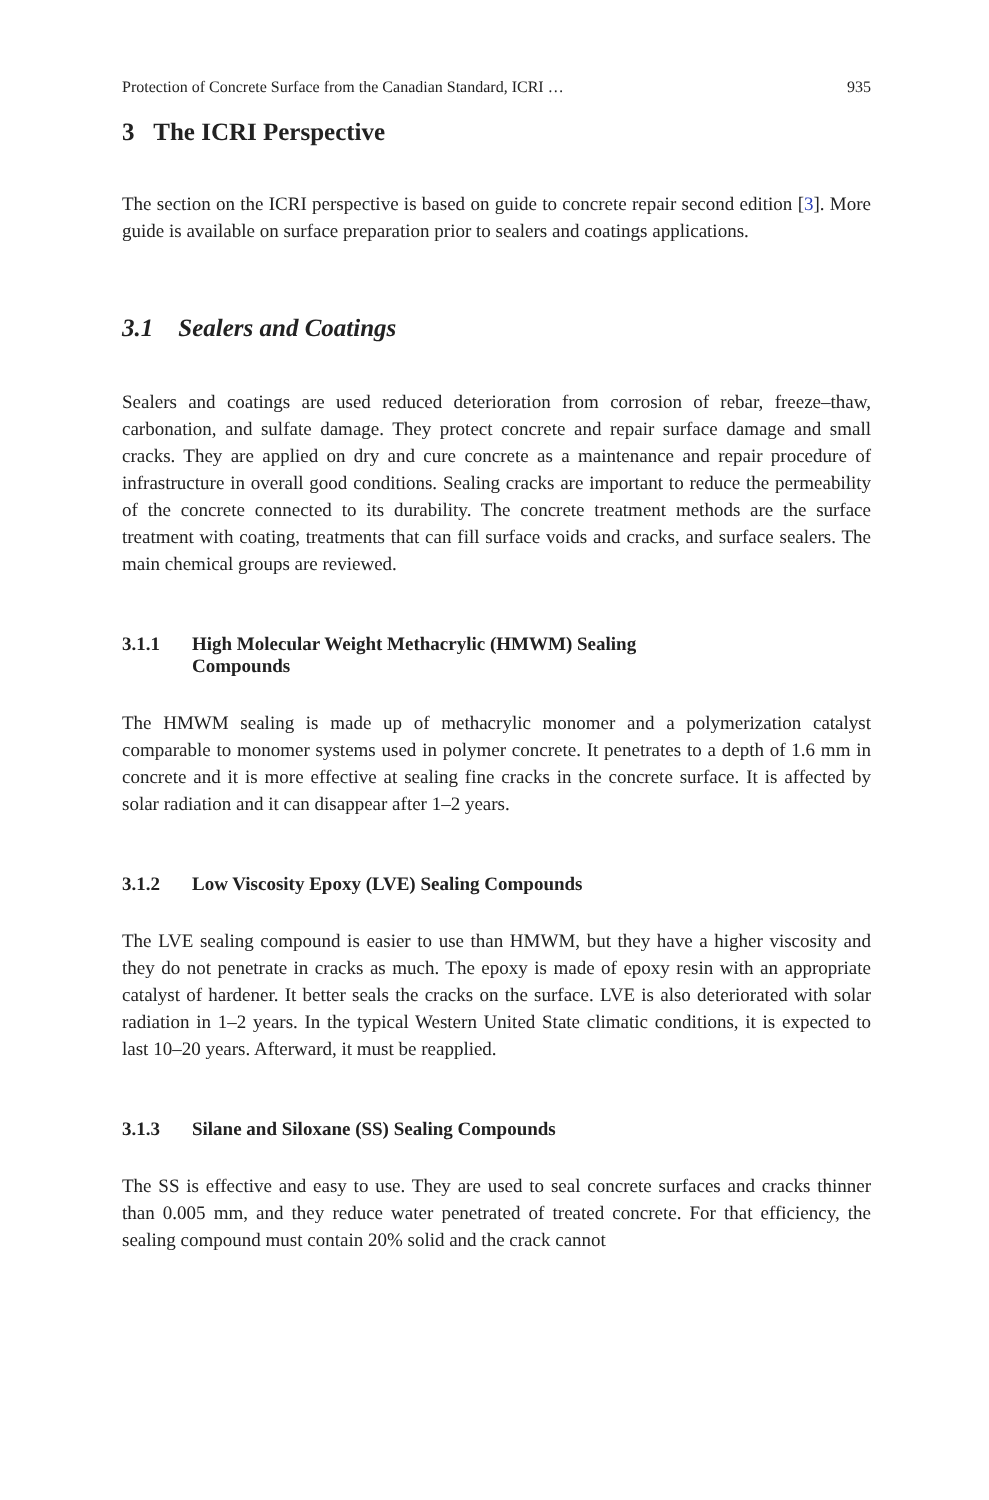Protection of Concrete Surface from the Canadian Standard, ICRI … 935
3 The ICRI Perspective
The section on the ICRI perspective is based on guide to concrete repair second edition [3]. More guide is available on surface preparation prior to sealers and coatings applications.
3.1 Sealers and Coatings
Sealers and coatings are used reduced deterioration from corrosion of rebar, freeze–thaw, carbonation, and sulfate damage. They protect concrete and repair surface damage and small cracks. They are applied on dry and cure concrete as a maintenance and repair procedure of infrastructure in overall good conditions. Sealing cracks are important to reduce the permeability of the concrete connected to its durability. The concrete treatment methods are the surface treatment with coating, treatments that can fill surface voids and cracks, and surface sealers. The main chemical groups are reviewed.
3.1.1 High Molecular Weight Methacrylic (HMWM) Sealing
Compounds
The HMWM sealing is made up of methacrylic monomer and a polymerization catalyst comparable to monomer systems used in polymer concrete. It penetrates to a depth of 1.6 mm in concrete and it is more effective at sealing fine cracks in the concrete surface. It is affected by solar radiation and it can disappear after 1–2 years.
3.1.2 Low Viscosity Epoxy (LVE) Sealing Compounds
The LVE sealing compound is easier to use than HMWM, but they have a higher viscosity and they do not penetrate in cracks as much. The epoxy is made of epoxy resin with an appropriate catalyst of hardener. It better seals the cracks on the surface. LVE is also deteriorated with solar radiation in 1–2 years. In the typical Western United State climatic conditions, it is expected to last 10–20 years. Afterward, it must be reapplied.
3.1.3 Silane and Siloxane (SS) Sealing Compounds
The SS is effective and easy to use. They are used to seal concrete surfaces and cracks thinner than 0.005 mm, and they reduce water penetrated of treated concrete. For that efficiency, the sealing compound must contain 20% solid and the crack cannot